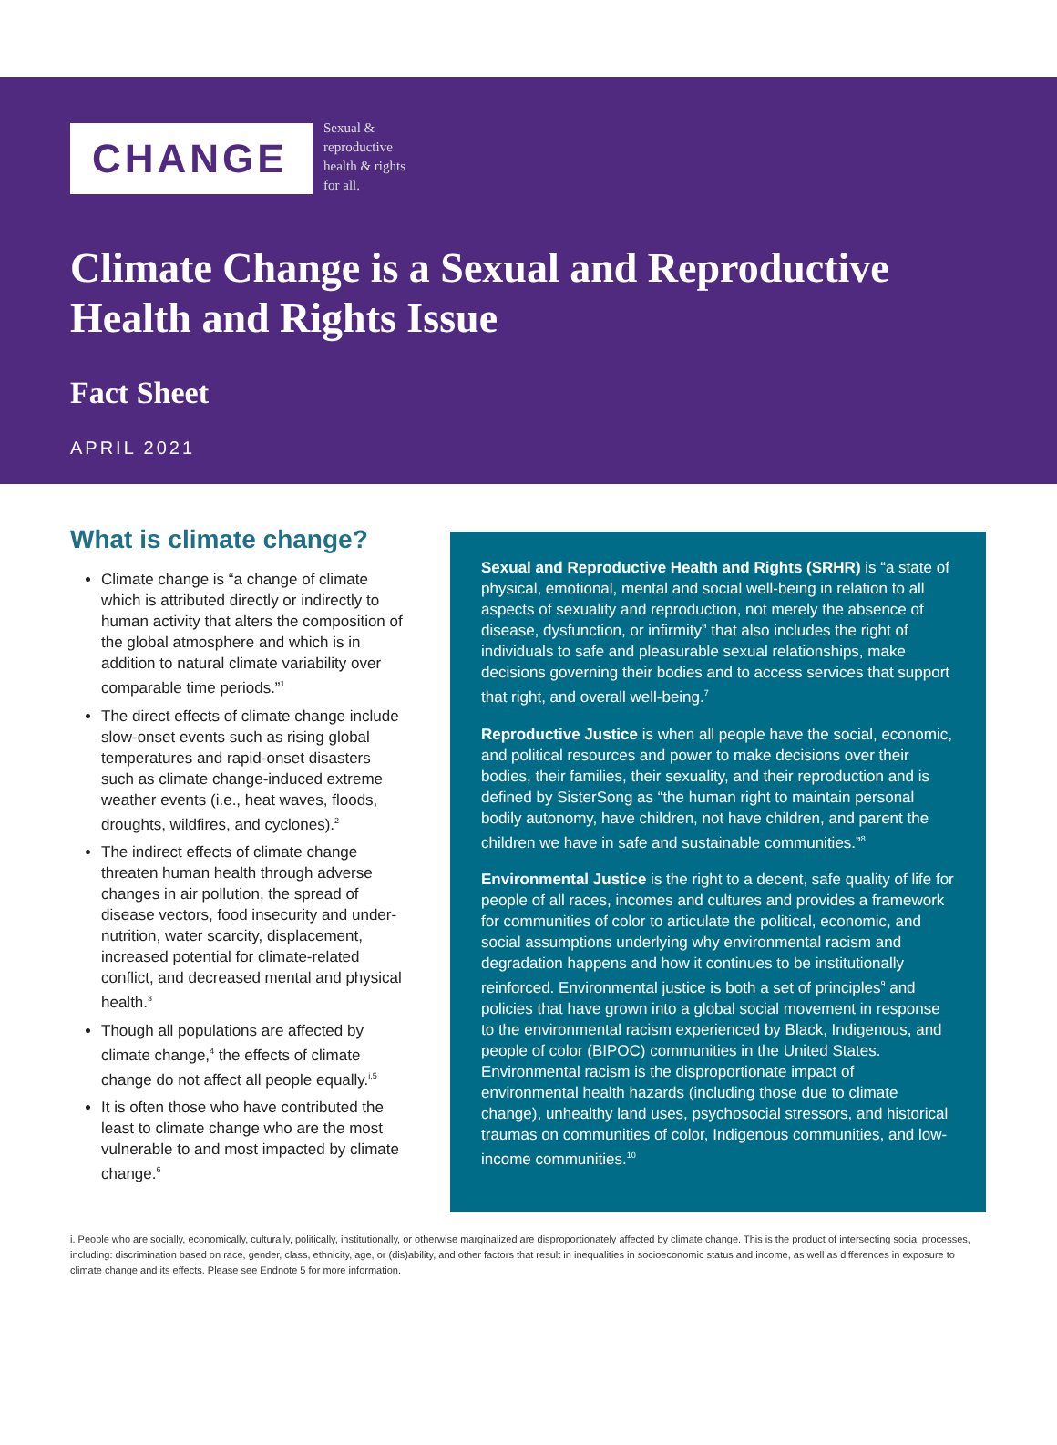CHANGE
Sexual &
reproductive
health & rights
for all.
Climate Change is a Sexual and Reproductive Health and Rights Issue
Fact Sheet
APRIL 2021
What is climate change?
Climate change is “a change of climate which is attributed directly or indirectly to human activity that alters the composition of the global atmosphere and which is in addition to natural climate variability over comparable time periods.”<sup>1</sup>
The direct effects of climate change include slow-onset events such as rising global temperatures and rapid-onset disasters such as climate change-induced extreme weather events (i.e., heat waves, floods, droughts, wildfires, and cyclones).<sup>2</sup>
The indirect effects of climate change threaten human health through adverse changes in air pollution, the spread of disease vectors, food insecurity and under-nutrition, water scarcity, displacement, increased potential for climate-related conflict, and decreased mental and physical health.<sup>3</sup>
Though all populations are affected by climate change,<sup>4</sup> the effects of climate change do not affect all people equally.<sup>i,5</sup>
It is often those who have contributed the least to climate change who are the most vulnerable to and most impacted by climate change.<sup>6</sup>
Sexual and Reproductive Health and Rights (SRHR) is “a state of physical, emotional, mental and social well-being in relation to all aspects of sexuality and reproduction, not merely the absence of disease, dysfunction, or infirmity” that also includes the right of individuals to safe and pleasurable sexual relationships, make decisions governing their bodies and to access services that support that right, and overall well-being.<sup>7</sup>
Reproductive Justice is when all people have the social, economic, and political resources and power to make decisions over their bodies, their families, their sexuality, and their reproduction and is defined by SisterSong as “the human right to maintain personal bodily autonomy, have children, not have children, and parent the children we have in safe and sustainable communities.”<sup>8</sup>
Environmental Justice is the right to a decent, safe quality of life for people of all races, incomes and cultures and provides a framework for communities of color to articulate the political, economic, and social assumptions underlying why environmental racism and degradation happens and how it continues to be institutionally reinforced. Environmental justice is both a set of principles<sup>9</sup> and policies that have grown into a global social movement in response to the environmental racism experienced by Black, Indigenous, and people of color (BIPOC) communities in the United States. Environmental racism is the disproportionate impact of environmental health hazards (including those due to climate change), unhealthy land uses, psychosocial stressors, and historical traumas on communities of color, Indigenous communities, and low-income communities.<sup>10</sup>
i. People who are socially, economically, culturally, politically, institutionally, or otherwise marginalized are disproportionately affected by climate change. This is the product of intersecting social processes, including: discrimination based on race, gender, class, ethnicity, age, or (dis)ability, and other factors that result in inequalities in socioeconomic status and income, as well as differences in exposure to climate change and its effects. Please see Endnote 5 for more information.